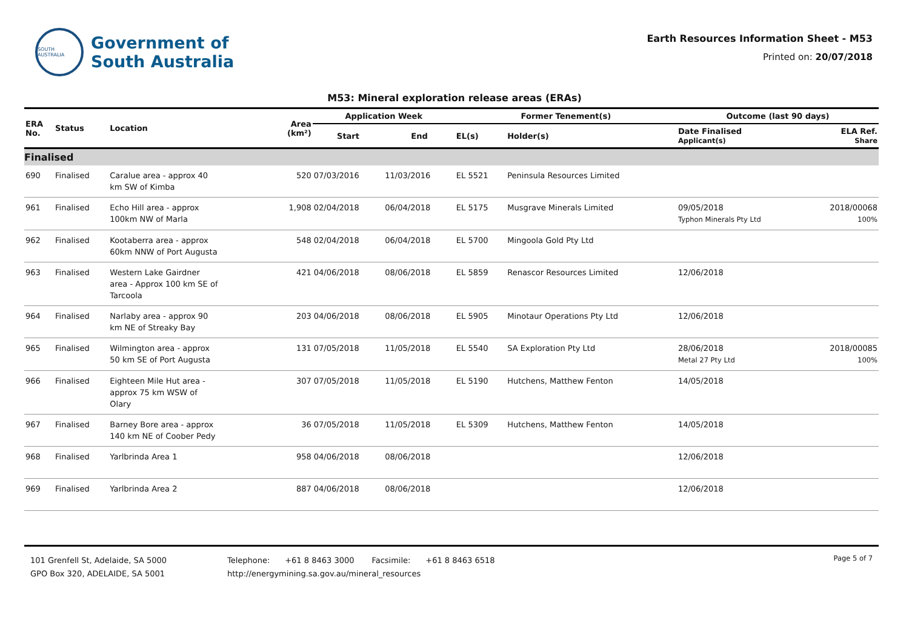SOUTH AUSTRALIA
Government of
South Australia
Earth Resources Information Sheet - M53
Printed on: 20/07/2018
M53: Mineral exploration release areas (ERAs)
| ERA No. | Status | Location | Area (km²) | Application Week | | Former Tenement(s) | | Outcome (last 90 days) | |
| --- | --- | --- | --- | --- | --- | --- | --- | --- | --- |
| | | | | Start | End | EL(s) | Holder(s) | Date Finalised Applicant(s) | ELA Ref. Share |
| Finalised | | | | | | | | | |
| 690 | Finalised | Caralue area - approx 40 km SW of Kimba | 520 | 07/03/2016 | 11/03/2016 | EL 5521 | Peninsula Resources Limited | | |
| 961 | Finalised | Echo Hill area - approx 100km NW of Marla | 1,908 | 02/04/2018 | 06/04/2018 | EL 5175 | Musgrave Minerals Limited | 09/05/2018 Typhon Minerals Pty Ltd | 2018/00068 100% |
| 962 | Finalised | Kootaberra area - approx 60km NNW of Port Augusta | 548 | 02/04/2018 | 06/04/2018 | EL 5700 | Mingoola Gold Pty Ltd | | |
| 963 | Finalised | Western Lake Gairdner area - Approx 100 km SE of Tarcoola | 421 | 04/06/2018 | 08/06/2018 | EL 5859 | Renascor Resources Limited | 12/06/2018 | |
| 964 | Finalised | Narlaby area - approx 90 km NE of Streaky Bay | 203 | 04/06/2018 | 08/06/2018 | EL 5905 | Minotaur Operations Pty Ltd | 12/06/2018 | |
| 965 | Finalised | Wilmington area - approx 50 km SE of Port Augusta | 131 | 07/05/2018 | 11/05/2018 | EL 5540 | SA Exploration Pty Ltd | 28/06/2018 Metal 27 Pty Ltd | 2018/00085 100% |
| 966 | Finalised | Eighteen Mile Hut area - approx 75 km WSW of Olary | 307 | 07/05/2018 | 11/05/2018 | EL 5190 | Hutchens, Matthew Fenton | 14/05/2018 | |
| 967 | Finalised | Barney Bore area - approx 140 km NE of Coober Pedy | 36 | 07/05/2018 | 11/05/2018 | EL 5309 | Hutchens, Matthew Fenton | 14/05/2018 | |
| 968 | Finalised | Yarlbrinda Area 1 | 958 | 04/06/2018 | 08/06/2018 | | | 12/06/2018 | |
| 969 | Finalised | Yarlbrinda Area 2 | 887 | 04/06/2018 | 08/06/2018 | | | 12/06/2018 | |
101 Grenfell St, Adelaide, SA 5000
GPO Box 320, ADELAIDE, SA 5001
Telephone: +61 8 8463 3000 Facsimile: +61 8 8463 6518
http://energymining.sa.gov.au/mineral_resources
Page 5 of 7